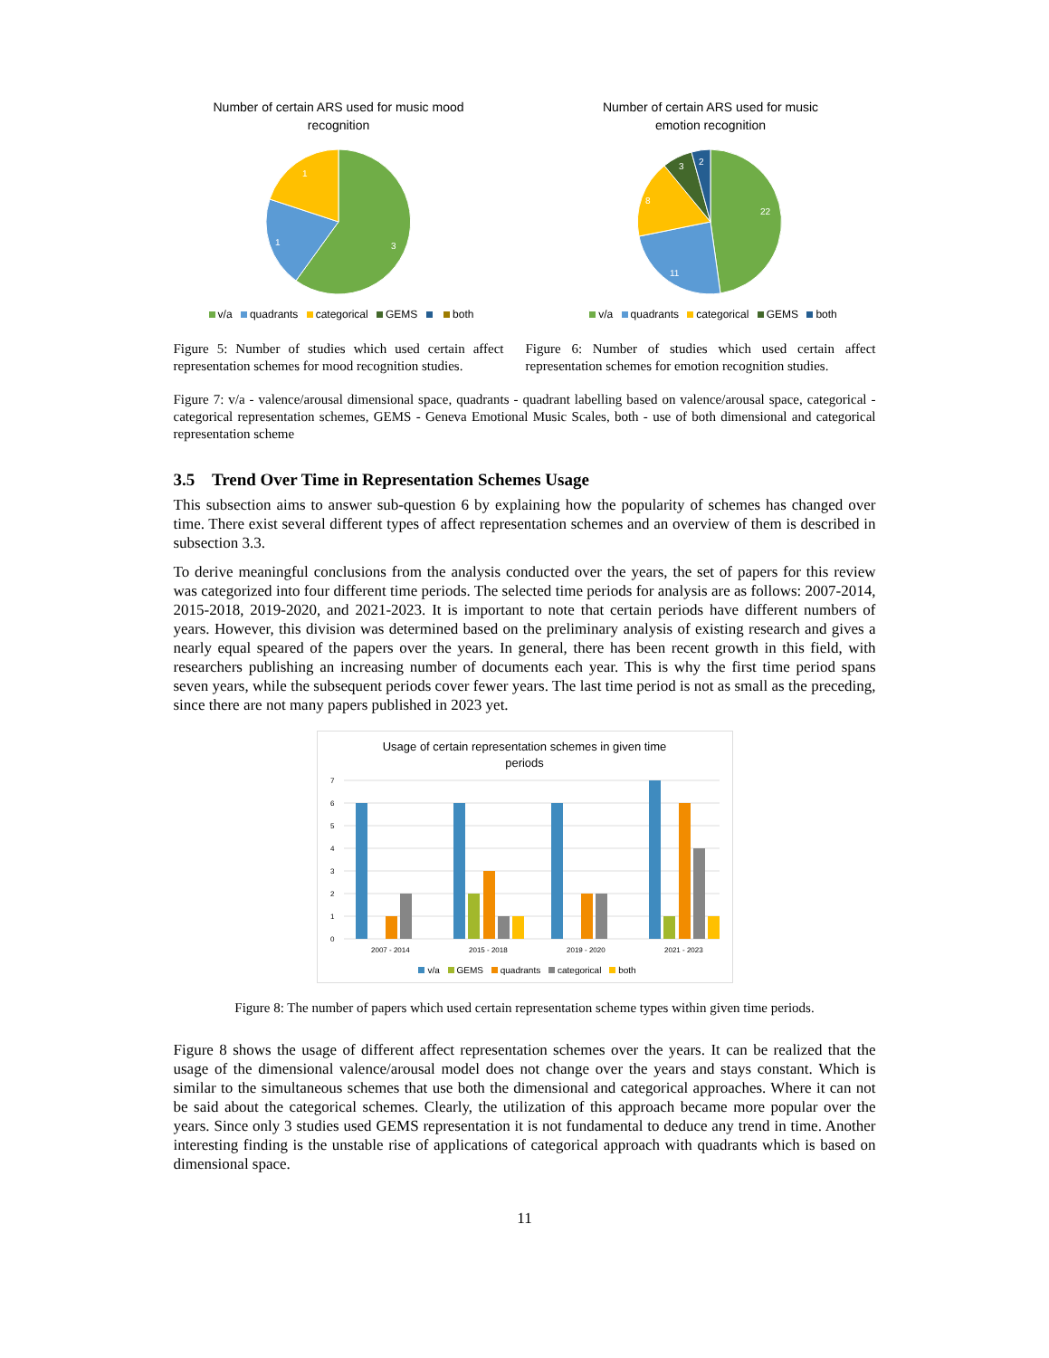Number of certain ARS used for music mood
recognition
3
1
1
v/a quadrants categorical GEMS both
Number of certain ARS used for music
emotion recognition
22
11
8
3
2
v/a quadrants categorical GEMS both
Figure 5: Number of studies which used certain affect representation schemes for mood recognition studies.
Figure 6: Number of studies which used certain affect representation schemes for emotion recognition studies.
Figure 7: v/a - valence/arousal dimensional space, quadrants - quadrant labelling based on valence/arousal space, categorical - categorical representation schemes, GEMS - Geneva Emotional Music Scales, both - use of both dimensional and categorical representation scheme
3.5 Trend Over Time in Representation Schemes Usage
This subsection aims to answer sub-question 6 by explaining how the popularity of schemes has changed over time. There exist several different types of affect representation schemes and an overview of them is described in subsection 3.3.
To derive meaningful conclusions from the analysis conducted over the years, the set of papers for this review was categorized into four different time periods. The selected time periods for analysis are as follows: 2007-2014, 2015-2018, 2019-2020, and 2021-2023. It is important to note that certain periods have different numbers of years. However, this division was determined based on the preliminary analysis of existing research and gives a nearly equal speared of the papers over the years. In general, there has been recent growth in this field, with researchers publishing an increasing number of documents each year. This is why the first time period spans seven years, while the subsequent periods cover fewer years. The last time period is not as small as the preceding, since there are not many papers published in 2023 yet.
Usage of certain representation schemes in given time
periods
7
6
5
4
3
2
1
0
2007 - 2014
2015 - 2018
2019 - 2020
2021 - 2023
v/a GEMS quadrants categorical both
Figure 8: The number of papers which used certain representation scheme types within given time periods.
Figure 8 shows the usage of different affect representation schemes over the years. It can be realized that the usage of the dimensional valence/arousal model does not change over the years and stays constant. Which is similar to the simultaneous schemes that use both the dimensional and categorical approaches. Where it can not be said about the categorical schemes. Clearly, the utilization of this approach became more popular over the years. Since only 3 studies used GEMS representation it is not fundamental to deduce any trend in time. Another interesting finding is the unstable rise of applications of categorical approach with quadrants which is based on dimensional space.
11